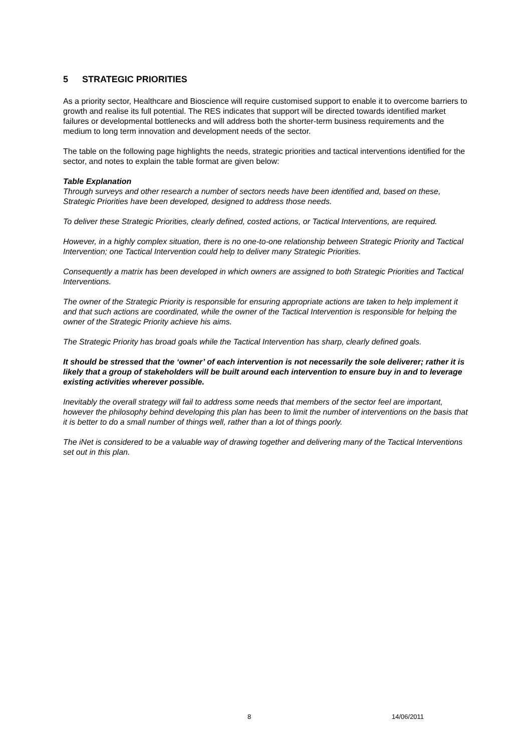5 STRATEGIC PRIORITIES
As a priority sector, Healthcare and Bioscience will require customised support to enable it to overcome barriers to growth and realise its full potential. The RES indicates that support will be directed towards identified market failures or developmental bottlenecks and will address both the shorter-term business requirements and the medium to long term innovation and development needs of the sector.
The table on the following page highlights the needs, strategic priorities and tactical interventions identified for the sector, and notes to explain the table format are given below:
Table Explanation
Through surveys and other research a number of sectors needs have been identified and, based on these, Strategic Priorities have been developed, designed to address those needs.
To deliver these Strategic Priorities, clearly defined, costed actions, or Tactical Interventions, are required.
However, in a highly complex situation, there is no one-to-one relationship between Strategic Priority and Tactical Intervention; one Tactical Intervention could help to deliver many Strategic Priorities.
Consequently a matrix has been developed in which owners are assigned to both Strategic Priorities and Tactical Interventions.
The owner of the Strategic Priority is responsible for ensuring appropriate actions are taken to help implement it and that such actions are coordinated, while the owner of the Tactical Intervention is responsible for helping the owner of the Strategic Priority achieve his aims.
The Strategic Priority has broad goals while the Tactical Intervention has sharp, clearly defined goals.
It should be stressed that the ‘owner’ of each intervention is not necessarily the sole deliverer; rather it is likely that a group of stakeholders will be built around each intervention to ensure buy in and to leverage existing activities wherever possible.
Inevitably the overall strategy will fail to address some needs that members of the sector feel are important, however the philosophy behind developing this plan has been to limit the number of interventions on the basis that it is better to do a small number of things well, rather than a lot of things poorly.
The iNet is considered to be a valuable way of drawing together and delivering many of the Tactical Interventions set out in this plan.
8 14/06/2011